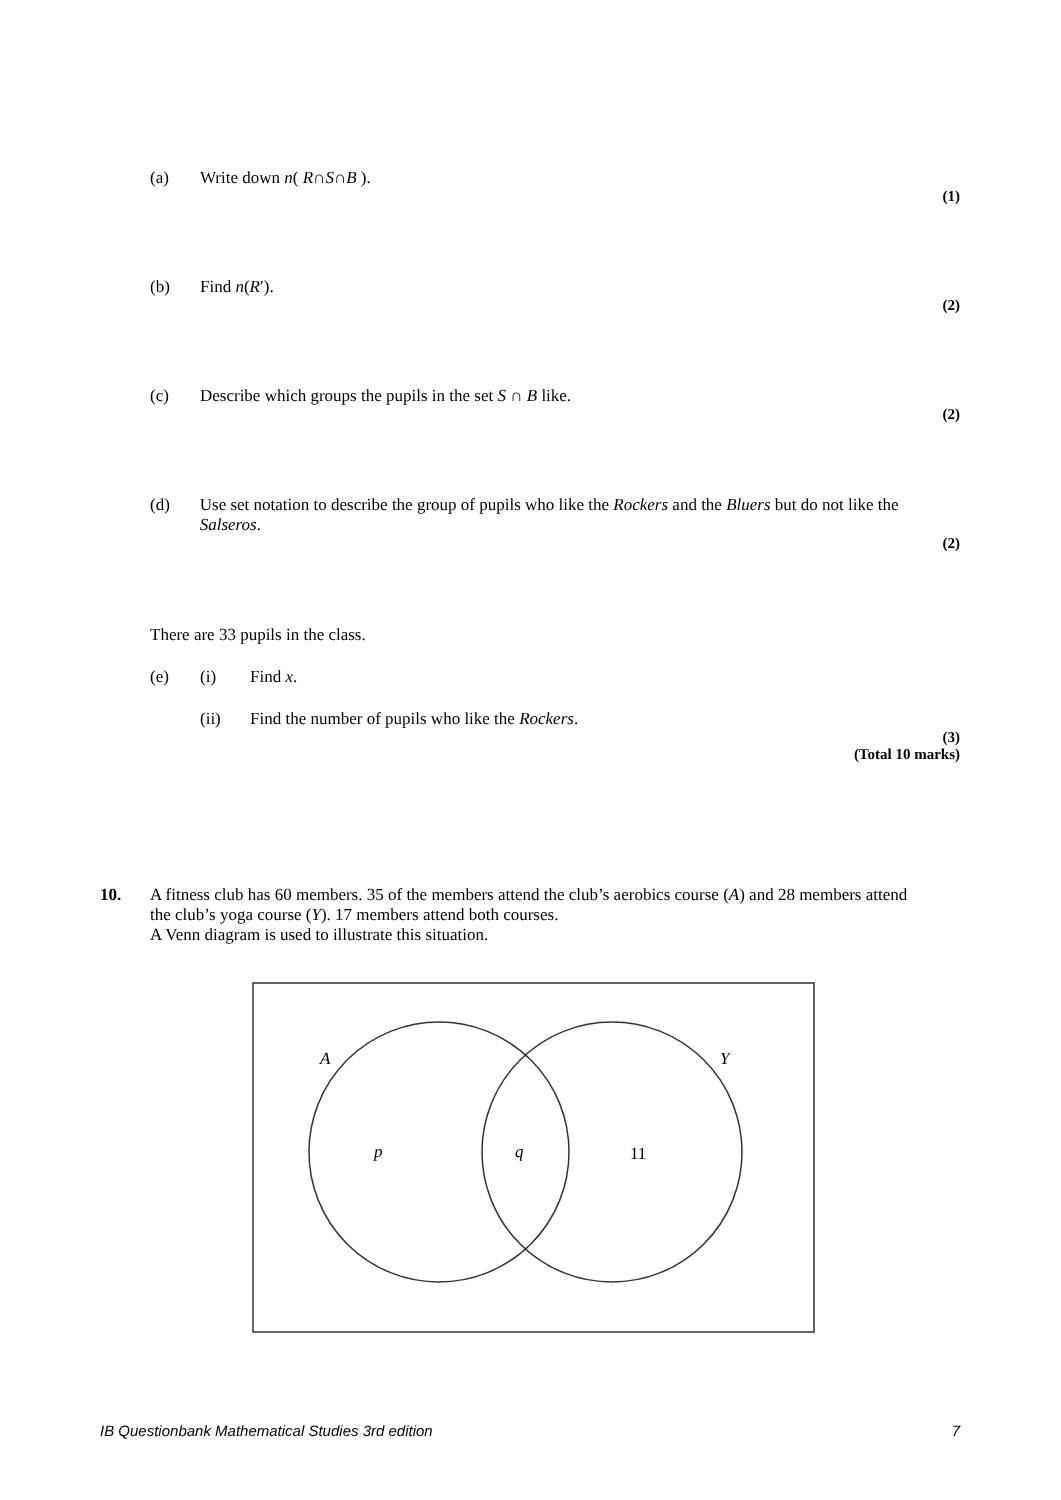(a) Write down n( R∩S∩B ).
(1)
(b) Find n(R′).
(2)
(c) Describe which groups the pupils in the set S ∩ B like.
(2)
(d) Use set notation to describe the group of pupils who like the Rockers and the Bluers but do not like the Salseros.
(2)
There are 33 pupils in the class.
(e) (i) Find x.
(ii) Find the number of pupils who like the Rockers.
(3)
(Total 10 marks)
10. A fitness club has 60 members. 35 of the members attend the club’s aerobics course (A) and 28 members attend the club’s yoga course (Y). 17 members attend both courses.
A Venn diagram is used to illustrate this situation.
A
Y
p
q
11
IB Questionbank Mathematical Studies 3rd edition 7